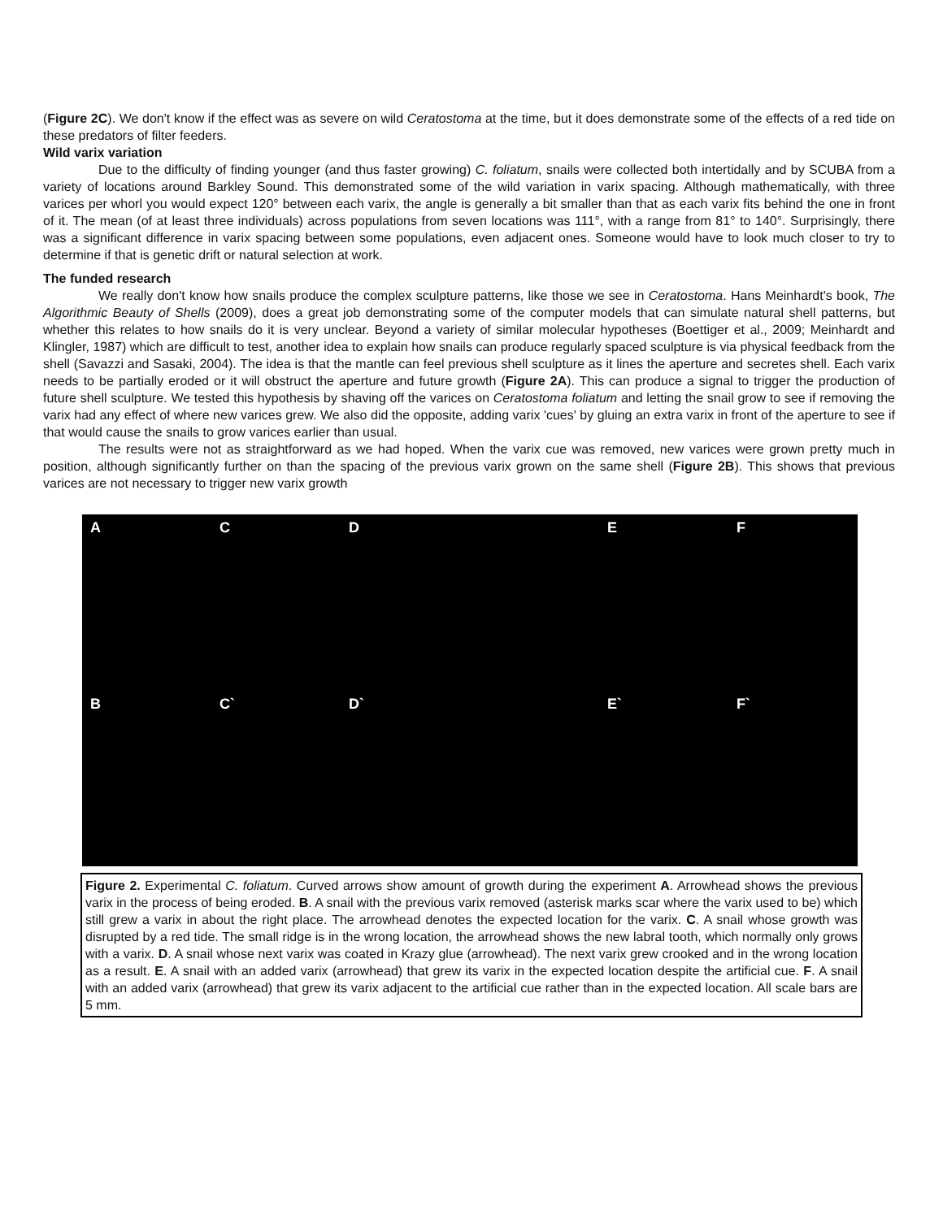(Figure 2C). We don't know if the effect was as severe on wild Ceratostoma at the time, but it does demonstrate some of the effects of a red tide on these predators of filter feeders.
Wild varix variation
Due to the difficulty of finding younger (and thus faster growing) C. foliatum, snails were collected both intertidally and by SCUBA from a variety of locations around Barkley Sound. This demonstrated some of the wild variation in varix spacing. Although mathematically, with three varices per whorl you would expect 120° between each varix, the angle is generally a bit smaller than that as each varix fits behind the one in front of it. The mean (of at least three individuals) across populations from seven locations was 111°, with a range from 81° to 140°. Surprisingly, there was a significant difference in varix spacing between some populations, even adjacent ones. Someone would have to look much closer to try to determine if that is genetic drift or natural selection at work.
The funded research
We really don't know how snails produce the complex sculpture patterns, like those we see in Ceratostoma. Hans Meinhardt's book, The Algorithmic Beauty of Shells (2009), does a great job demonstrating some of the computer models that can simulate natural shell patterns, but whether this relates to how snails do it is very unclear. Beyond a variety of similar molecular hypotheses (Boettiger et al., 2009; Meinhardt and Klingler, 1987) which are difficult to test, another idea to explain how snails can produce regularly spaced sculpture is via physical feedback from the shell (Savazzi and Sasaki, 2004). The idea is that the mantle can feel previous shell sculpture as it lines the aperture and secretes shell. Each varix needs to be partially eroded or it will obstruct the aperture and future growth (Figure 2A). This can produce a signal to trigger the production of future shell sculpture. We tested this hypothesis by shaving off the varices on Ceratostoma foliatum and letting the snail grow to see if removing the varix had any effect of where new varices grew. We also did the opposite, adding varix 'cues' by gluing an extra varix in front of the aperture to see if that would cause the snails to grow varices earlier than usual.
The results were not as straightforward as we had hoped. When the varix cue was removed, new varices were grown pretty much in position, although significantly further on than the spacing of the previous varix grown on the same shell (Figure 2B). This shows that previous varices are not necessary to trigger new varix growth
A
C
D
E
F
B
C`
D`
E`
F`
Figure 2. Experimental C. foliatum. Curved arrows show amount of growth during the experiment A. Arrowhead shows the previous varix in the process of being eroded. B. A snail with the previous varix removed (asterisk marks scar where the varix used to be) which still grew a varix in about the right place. The arrowhead denotes the expected location for the varix. C. A snail whose growth was disrupted by a red tide. The small ridge is in the wrong location, the arrowhead shows the new labral tooth, which normally only grows with a varix. D. A snail whose next varix was coated in Krazy glue (arrowhead). The next varix grew crooked and in the wrong location as a result. E. A snail with an added varix (arrowhead) that grew its varix in the expected location despite the artificial cue. F. A snail with an added varix (arrowhead) that grew its varix adjacent to the artificial cue rather than in the expected location. All scale bars are 5 mm.